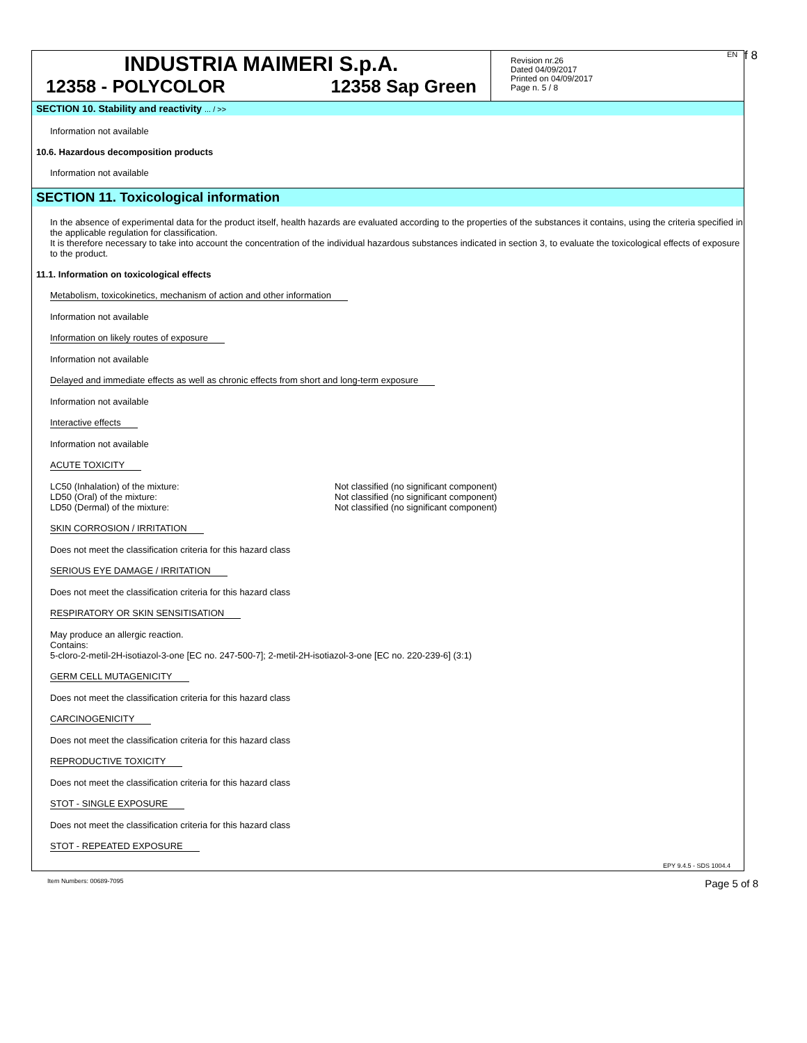EN f 8
INDUSTRIA MAIMERI S.p.A.
12358 - POLYCOLOR 12358 Sap Green
Revision nr.26
Dated 04/09/2017
Printed on 04/09/2017
Page n. 5 / 8
SECTION 10. Stability and reactivity ... / >>
Information not available
10.6. Hazardous decomposition products
Information not available
SECTION 11. Toxicological information
In the absence of experimental data for the product itself, health hazards are evaluated according to the properties of the substances it contains, using the criteria specified in the applicable regulation for classification.
It is therefore necessary to take into account the concentration of the individual hazardous substances indicated in section 3, to evaluate the toxicological effects of exposure to the product.
11.1. Information on toxicological effects
Metabolism, toxicokinetics, mechanism of action and other information
Information not available
Information on likely routes of exposure
Information not available
Delayed and immediate effects as well as chronic effects from short and long-term exposure
Information not available
Interactive effects
Information not available
ACUTE TOXICITY
| LC50 (Inhalation) of the mixture: | Not classified (no significant component) |
| LD50 (Oral) of the mixture: | Not classified (no significant component) |
| LD50 (Dermal) of the mixture: | Not classified (no significant component) |
SKIN CORROSION / IRRITATION
Does not meet the classification criteria for this hazard class
SERIOUS EYE DAMAGE / IRRITATION
Does not meet the classification criteria for this hazard class
RESPIRATORY OR SKIN SENSITISATION
May produce an allergic reaction.
Contains:
5-cloro-2-metil-2H-isotiazol-3-one [EC no. 247-500-7]; 2-metil-2H-isotiazol-3-one [EC no. 220-239-6] (3:1)
GERM CELL MUTAGENICITY
Does not meet the classification criteria for this hazard class
CARCINOGENICITY
Does not meet the classification criteria for this hazard class
REPRODUCTIVE TOXICITY
Does not meet the classification criteria for this hazard class
STOT - SINGLE EXPOSURE
Does not meet the classification criteria for this hazard class
STOT - REPEATED EXPOSURE
EPY 9.4.5 - SDS 1004.4
Item Numbers: 00689-7095 Page 5 of 8